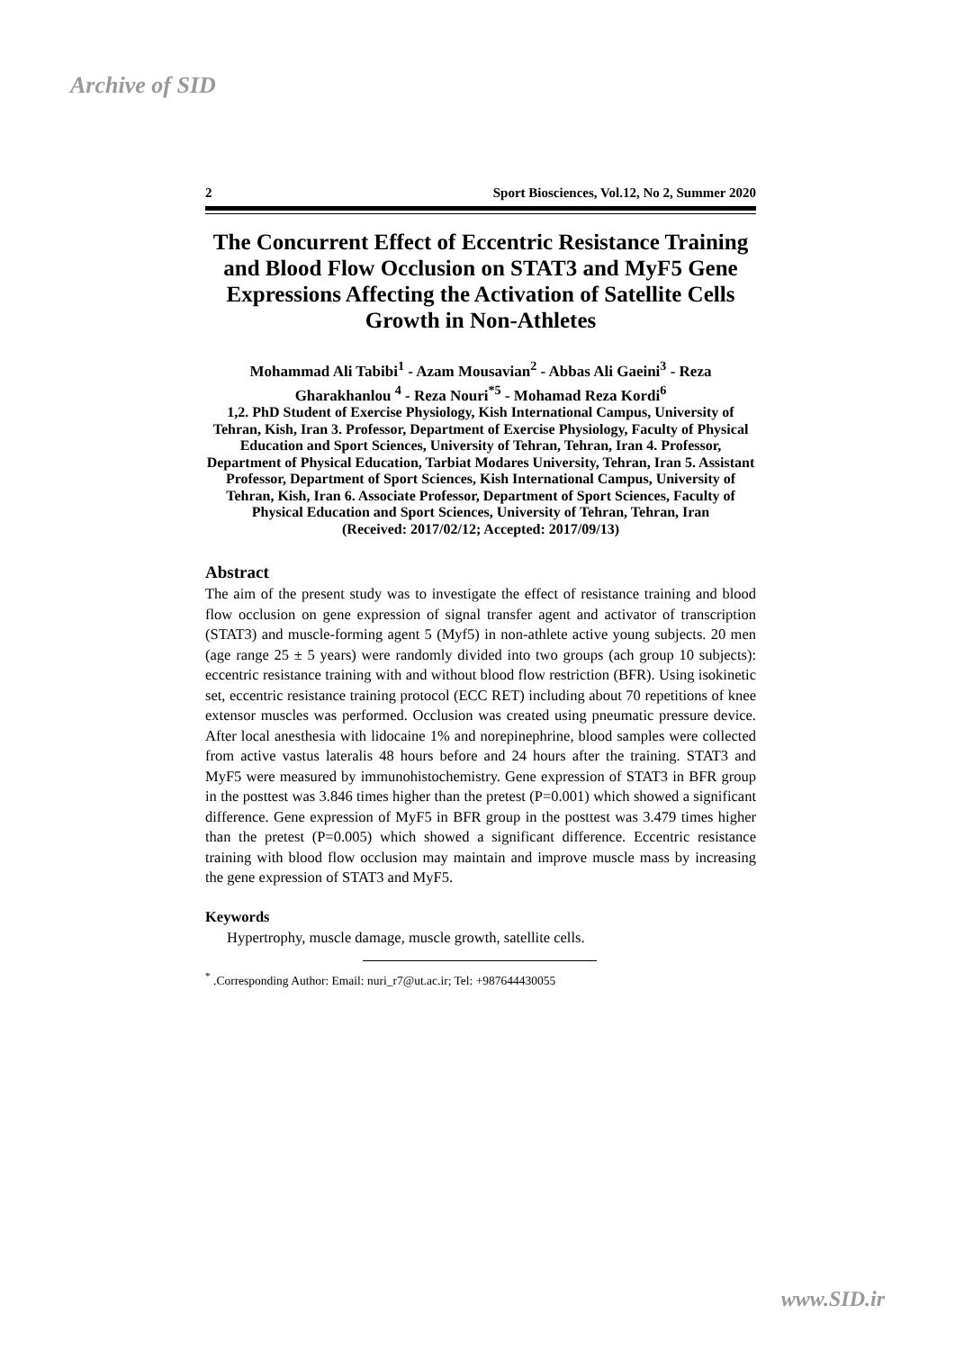Archive of SID
2 Sport Biosciences, Vol.12, No 2, Summer 2020
The Concurrent Effect of Eccentric Resistance Training and Blood Flow Occlusion on STAT3 and MyF5 Gene Expressions Affecting the Activation of Satellite Cells Growth in Non-Athletes
Mohammad Ali Tabibi<sup>1</sup> - Azam Mousavian<sup>2</sup> - Abbas Ali Gaeini<sup>3</sup> - Reza Gharakhanlou <sup>4</sup> - Reza Nouri<sup>*5</sup> - Mohamad Reza Kordi<sup>6</sup>
1,2. PhD Student of Exercise Physiology, Kish International Campus, University of Tehran, Kish, Iran 3. Professor, Department of Exercise Physiology, Faculty of Physical Education and Sport Sciences, University of Tehran, Tehran, Iran 4. Professor, Department of Physical Education, Tarbiat Modares University, Tehran, Iran 5. Assistant Professor, Department of Sport Sciences, Kish International Campus, University of Tehran, Kish, Iran 6. Associate Professor, Department of Sport Sciences, Faculty of Physical Education and Sport Sciences, University of Tehran, Tehran, Iran
(Received: 2017/02/12; Accepted: 2017/09/13)
Abstract
The aim of the present study was to investigate the effect of resistance training and blood flow occlusion on gene expression of signal transfer agent and activator of transcription (STAT3) and muscle-forming agent 5 (Myf5) in non-athlete active young subjects. 20 men (age range 25 ± 5 years) were randomly divided into two groups (ach group 10 subjects): eccentric resistance training with and without blood flow restriction (BFR). Using isokinetic set, eccentric resistance training protocol (ECC RET) including about 70 repetitions of knee extensor muscles was performed. Occlusion was created using pneumatic pressure device. After local anesthesia with lidocaine 1% and norepinephrine, blood samples were collected from active vastus lateralis 48 hours before and 24 hours after the training. STAT3 and MyF5 were measured by immunohistochemistry. Gene expression of STAT3 in BFR group in the posttest was 3.846 times higher than the pretest (P=0.001) which showed a significant difference. Gene expression of MyF5 in BFR group in the posttest was 3.479 times higher than the pretest (P=0.005) which showed a significant difference. Eccentric resistance training with blood flow occlusion may maintain and improve muscle mass by increasing the gene expression of STAT3 and MyF5.
Keywords
Hypertrophy, muscle damage, muscle growth, satellite cells.
<sup>*</sup> .Corresponding Author: Email: nuri_r7@ut.ac.ir; Tel: +987644430055
www.SID.ir